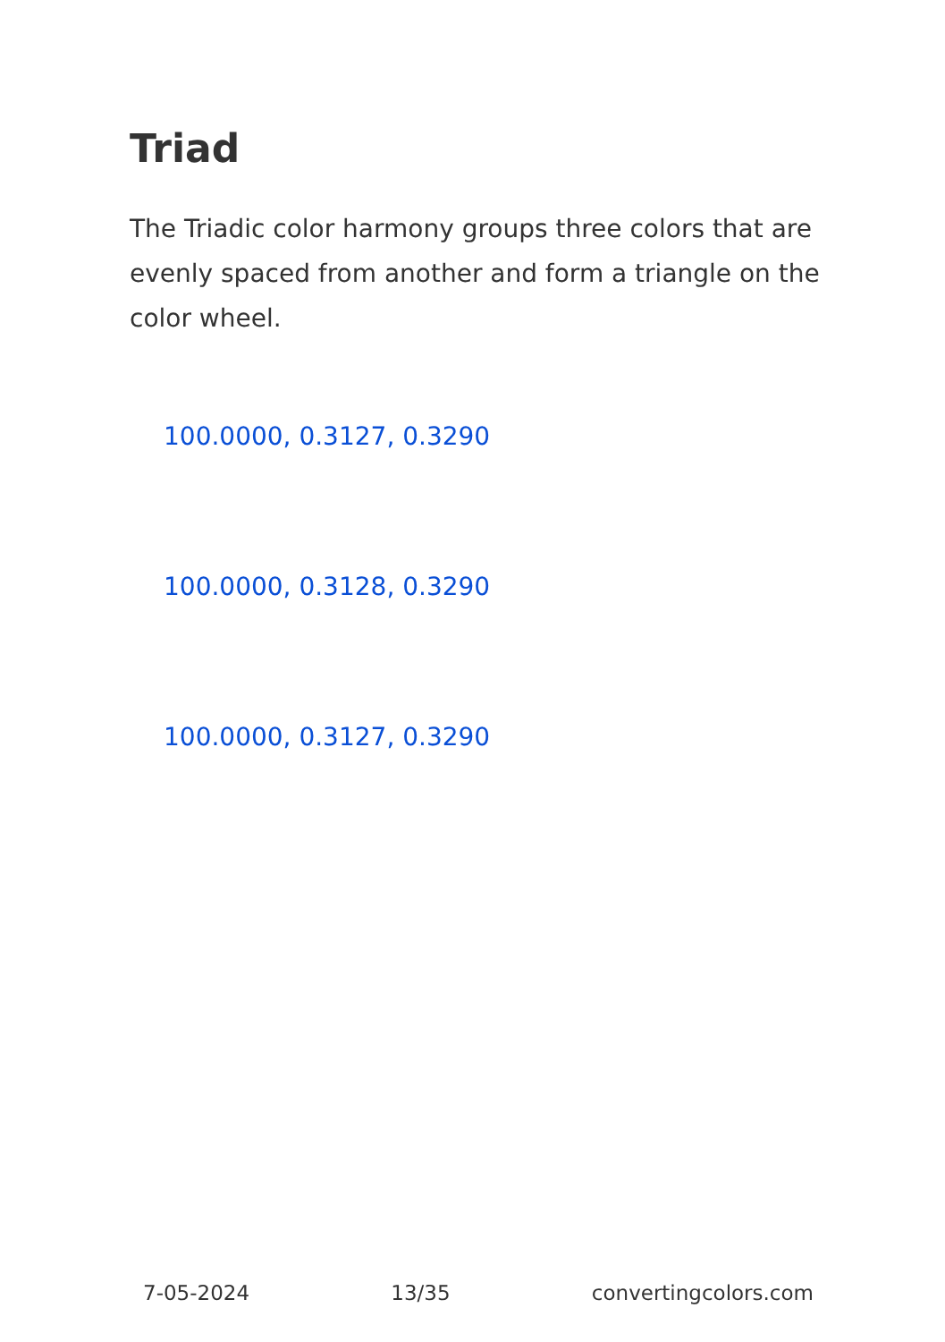Triad
The Triadic color harmony groups three colors that are evenly spaced from another and form a triangle on the color wheel.
100.0000, 0.3127, 0.3290
100.0000, 0.3128, 0.3290
100.0000, 0.3127, 0.3290
7-05-2024 13/35 convertingcolors.com